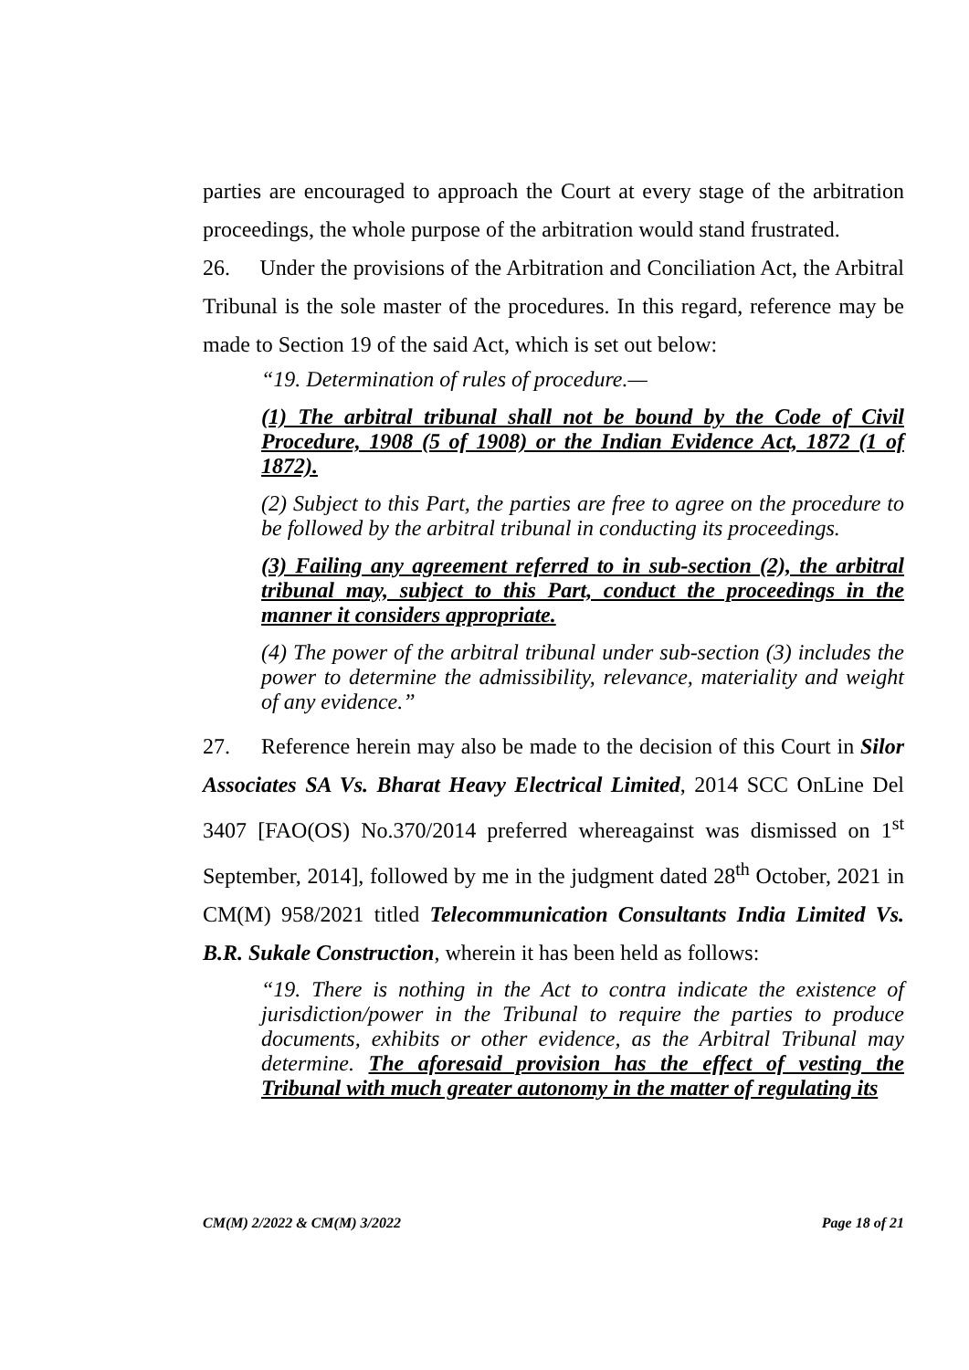parties are encouraged to approach the Court at every stage of the arbitration proceedings, the whole purpose of the arbitration would stand frustrated.
26. Under the provisions of the Arbitration and Conciliation Act, the Arbitral Tribunal is the sole master of the procedures. In this regard, reference may be made to Section 19 of the said Act, which is set out below:
“19. Determination of rules of procedure.—
(1) The arbitral tribunal shall not be bound by the Code of Civil Procedure, 1908 (5 of 1908) or the Indian Evidence Act, 1872 (1 of 1872).
(2) Subject to this Part, the parties are free to agree on the procedure to be followed by the arbitral tribunal in conducting its proceedings.
(3) Failing any agreement referred to in sub-section (2), the arbitral tribunal may, subject to this Part, conduct the proceedings in the manner it considers appropriate.
(4) The power of the arbitral tribunal under sub-section (3) includes the power to determine the admissibility, relevance, materiality and weight of any evidence.”
27. Reference herein may also be made to the decision of this Court in Silor Associates SA Vs. Bharat Heavy Electrical Limited, 2014 SCC OnLine Del 3407 [FAO(OS) No.370/2014 preferred whereagainst was dismissed on 1<sup>st</sup> September, 2014], followed by me in the judgment dated 28<sup>th</sup> October, 2021 in CM(M) 958/2021 titled Telecommunication Consultants India Limited Vs. B.R. Sukale Construction, wherein it has been held as follows:
“19. There is nothing in the Act to contra indicate the existence of jurisdiction/power in the Tribunal to require the parties to produce documents, exhibits or other evidence, as the Arbitral Tribunal may determine. The aforesaid provision has the effect of vesting the Tribunal with much greater autonomy in the matter of regulating its
CM(M) 2/2022 & CM(M) 3/2022 Page 18 of 21